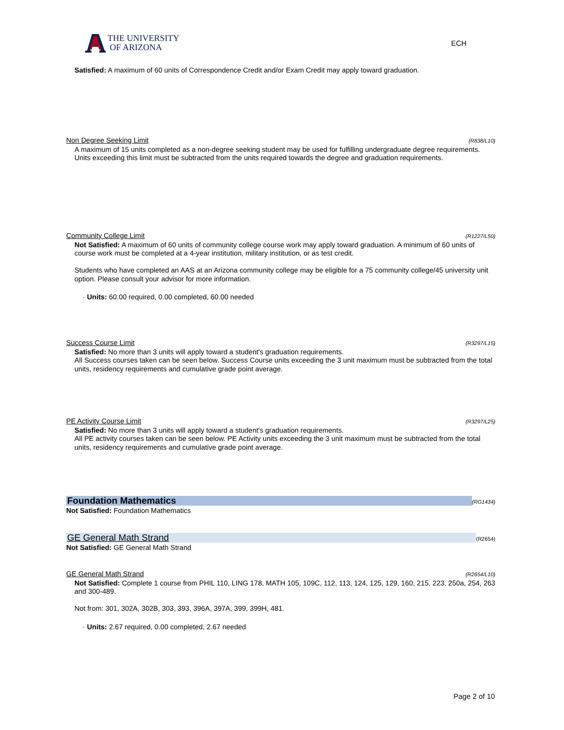THE UNIVERSITY
OF ARIZONA
ECH
Satisfied: A maximum of 60 units of Correspondence Credit and/or Exam Credit may apply toward graduation.
Non Degree Seeking Limit (R838/L10)
A maximum of 15 units completed as a non-degree seeking student may be used for fulfilling undergraduate degree requirements.
Units exceeding this limit must be subtracted from the units required towards the degree and graduation requirements.
Community College Limit (R1227/L50)
Not Satisfied: A maximum of 60 units of community college course work may apply toward graduation. A minimum of 60 units of course work must be completed at a 4-year institution, military institution, or as test credit.
Students who have completed an AAS at an Arizona community college may be eligible for a 75 community college/45 university unit option. Please consult your advisor for more information.
· Units: 60.00 required, 0.00 completed, 60.00 needed
Success Course Limit (R3297/L15)
Satisfied: No more than 3 units will apply toward a student's graduation requirements.
All Success courses taken can be seen below. Success Course units exceeding the 3 unit maximum must be subtracted from the total units, residency requirements and cumulative grade point average.
PE Activity Course Limit (R3297/L25)
Satisfied: No more than 3 units will apply toward a student's graduation requirements.
All PE activity courses taken can be seen below. PE Activity units exceeding the 3 unit maximum must be subtracted from the total units, residency requirements and cumulative grade point average.
Foundation Mathematics (RG1434)
Not Satisfied: Foundation Mathematics
GE General Math Strand (R2654)
Not Satisfied: GE General Math Strand
GE General Math Strand (R2654/L10)
Not Satisfied: Complete 1 course from PHIL 110, LING 178, MATH 105, 109C, 112, 113, 124, 125, 129, 160, 215, 223, 250a, 254, 263 and 300-489.
Not from: 301, 302A, 302B, 303, 393, 396A, 397A, 399, 399H, 481.
· Units: 2.67 required, 0.00 completed, 2.67 needed
Page 2 of 10